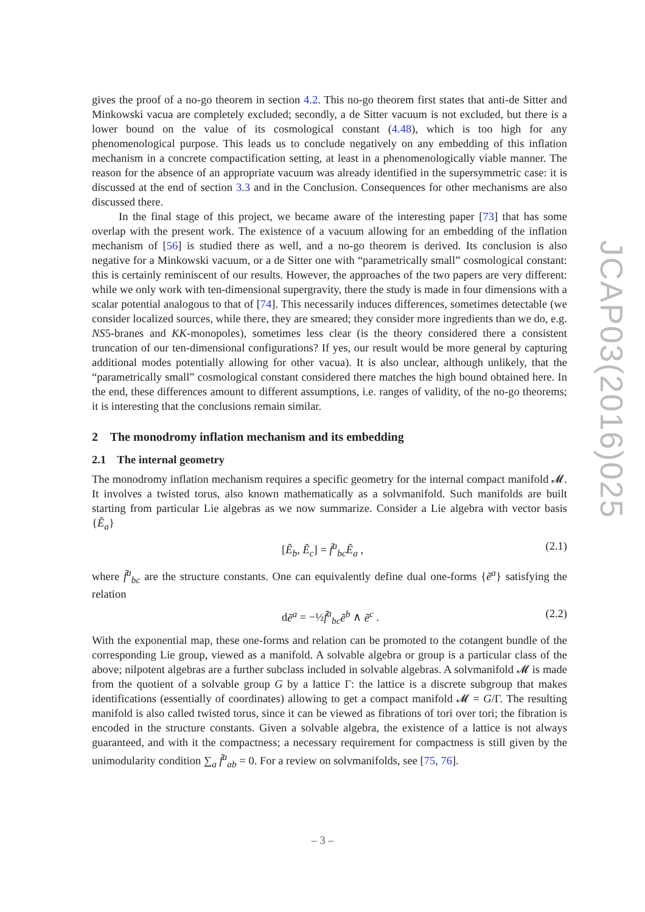gives the proof of a no-go theorem in section 4.2. This no-go theorem first states that anti-de Sitter and Minkowski vacua are completely excluded; secondly, a de Sitter vacuum is not excluded, but there is a lower bound on the value of its cosmological constant (4.48), which is too high for any phenomenological purpose. This leads us to conclude negatively on any embedding of this inflation mechanism in a concrete compactification setting, at least in a phenomenologically viable manner. The reason for the absence of an appropriate vacuum was already identified in the supersymmetric case: it is discussed at the end of section 3.3 and in the Conclusion. Consequences for other mechanisms are also discussed there.
In the final stage of this project, we became aware of the interesting paper [73] that has some overlap with the present work. The existence of a vacuum allowing for an embedding of the inflation mechanism of [56] is studied there as well, and a no-go theorem is derived. Its conclusion is also negative for a Minkowski vacuum, or a de Sitter one with “parametrically small” cosmological constant: this is certainly reminiscent of our results. However, the approaches of the two papers are very different: while we only work with ten-dimensional supergravity, there the study is made in four dimensions with a scalar potential analogous to that of [74]. This necessarily induces differences, sometimes detectable (we consider localized sources, while there, they are smeared; they consider more ingredients than we do, e.g. NS5-branes and KK-monopoles), sometimes less clear (is the theory considered there a consistent truncation of our ten-dimensional configurations? If yes, our result would be more general by capturing additional modes potentially allowing for other vacua). It is also unclear, although unlikely, that the “parametrically small” cosmological constant considered there matches the high bound obtained here. In the end, these differences amount to different assumptions, i.e. ranges of validity, of the no-go theorems; it is interesting that the conclusions remain similar.
2 The monodromy inflation mechanism and its embedding
2.1 The internal geometry
The monodromy inflation mechanism requires a specific geometry for the internal compact manifold 𝓜. It involves a twisted torus, also known mathematically as a solvmanifold. Such manifolds are built starting from particular Lie algebras as we now summarize. Consider a Lie algebra with vector basis {Ẽ<sub>a</sub>}
[Ẽ<sub>b</sub>, Ẽ<sub>c</sub>] = f̃<sup>a</sup><sub>bc</sub>Ẽ<sub>a</sub> , (2.1)
where f̃<sup>a</sup><sub>bc</sub> are the structure constants. One can equivalently define dual one-forms {ẽ<sup>a</sup>} satisfying the relation
dẽ<sup>a</sup> = −½f̃<sup>a</sup><sub>bc</sub>ẽ<sup>b</sup> ∧ ẽ<sup>c</sup> . (2.2)
With the exponential map, these one-forms and relation can be promoted to the cotangent bundle of the corresponding Lie group, viewed as a manifold. A solvable algebra or group is a particular class of the above; nilpotent algebras are a further subclass included in solvable algebras. A solvmanifold 𝓜 is made from the quotient of a solvable group G by a lattice Γ: the lattice is a discrete subgroup that makes identifications (essentially of coordinates) allowing to get a compact manifold 𝓜 = G/Γ. The resulting manifold is also called twisted torus, since it can be viewed as fibrations of tori over tori; the fibration is encoded in the structure constants. Given a solvable algebra, the existence of a lattice is not always guaranteed, and with it the compactness; a necessary requirement for compactness is still given by the unimodularity condition ∑<sub>a</sub> f̃<sup>a</sup><sub>ab</sub> = 0. For a review on solvmanifolds, see [75, 76].
JCAP03(2016)025
– 3 –